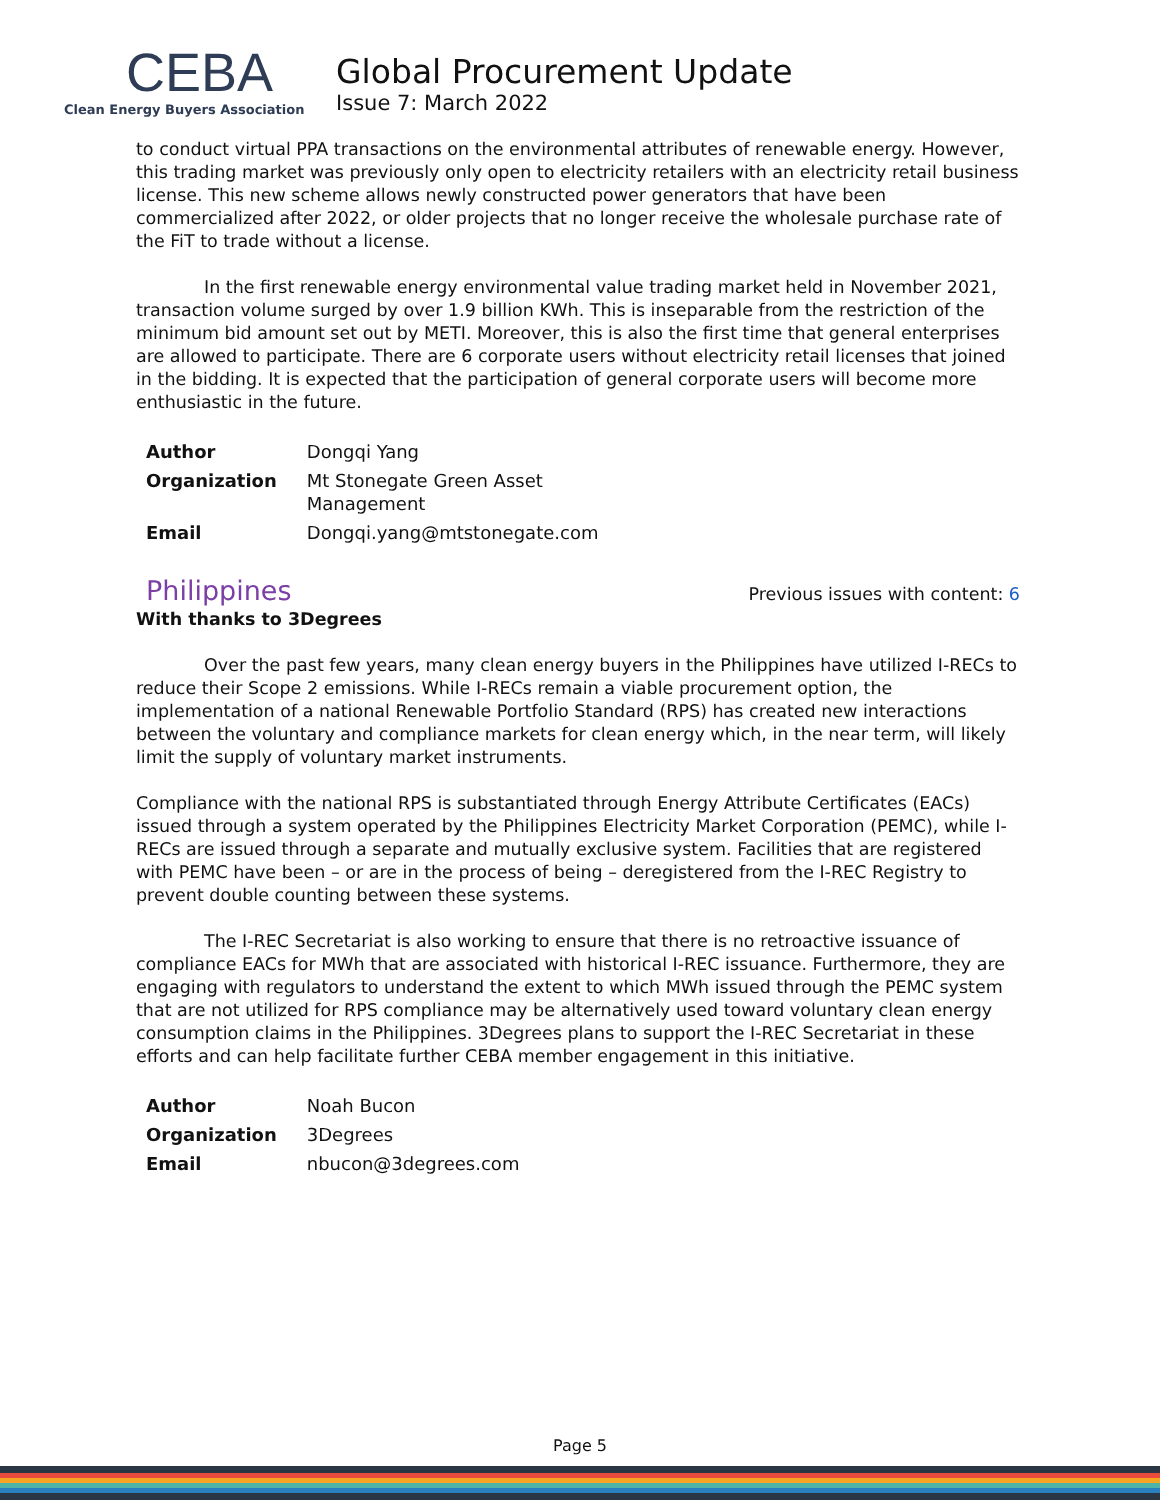CEBA
Clean Energy Buyers Association
Global Procurement Update
Issue 7: March 2022
to conduct virtual PPA transactions on the environmental attributes of renewable energy. However, this trading market was previously only open to electricity retailers with an electricity retail business license. This new scheme allows newly constructed power generators that have been commercialized after 2022, or older projects that no longer receive the wholesale purchase rate of the FiT to trade without a license.
In the first renewable energy environmental value trading market held in November 2021, transaction volume surged by over 1.9 billion KWh. This is inseparable from the restriction of the minimum bid amount set out by METI. Moreover, this is also the first time that general enterprises are allowed to participate. There are 6 corporate users without electricity retail licenses that joined in the bidding. It is expected that the participation of general corporate users will become more enthusiastic in the future.
| Author | Dongqi Yang |
| Organization | Mt Stonegate Green Asset Management |
| Email | Dongqi.yang@mtstonegate.com |
Philippines
Previous issues with content: 6
With thanks to 3Degrees
Over the past few years, many clean energy buyers in the Philippines have utilized I-RECs to reduce their Scope 2 emissions. While I-RECs remain a viable procurement option, the implementation of a national Renewable Portfolio Standard (RPS) has created new interactions between the voluntary and compliance markets for clean energy which, in the near term, will likely limit the supply of voluntary market instruments.
Compliance with the national RPS is substantiated through Energy Attribute Certificates (EACs) issued through a system operated by the Philippines Electricity Market Corporation (PEMC), while I-RECs are issued through a separate and mutually exclusive system. Facilities that are registered with PEMC have been – or are in the process of being – deregistered from the I-REC Registry to prevent double counting between these systems.
The I-REC Secretariat is also working to ensure that there is no retroactive issuance of compliance EACs for MWh that are associated with historical I-REC issuance. Furthermore, they are engaging with regulators to understand the extent to which MWh issued through the PEMC system that are not utilized for RPS compliance may be alternatively used toward voluntary clean energy consumption claims in the Philippines. 3Degrees plans to support the I-REC Secretariat in these efforts and can help facilitate further CEBA member engagement in this initiative.
| Author | Noah Bucon |
| Organization | 3Degrees |
| Email | nbucon@3degrees.com |
Page 5